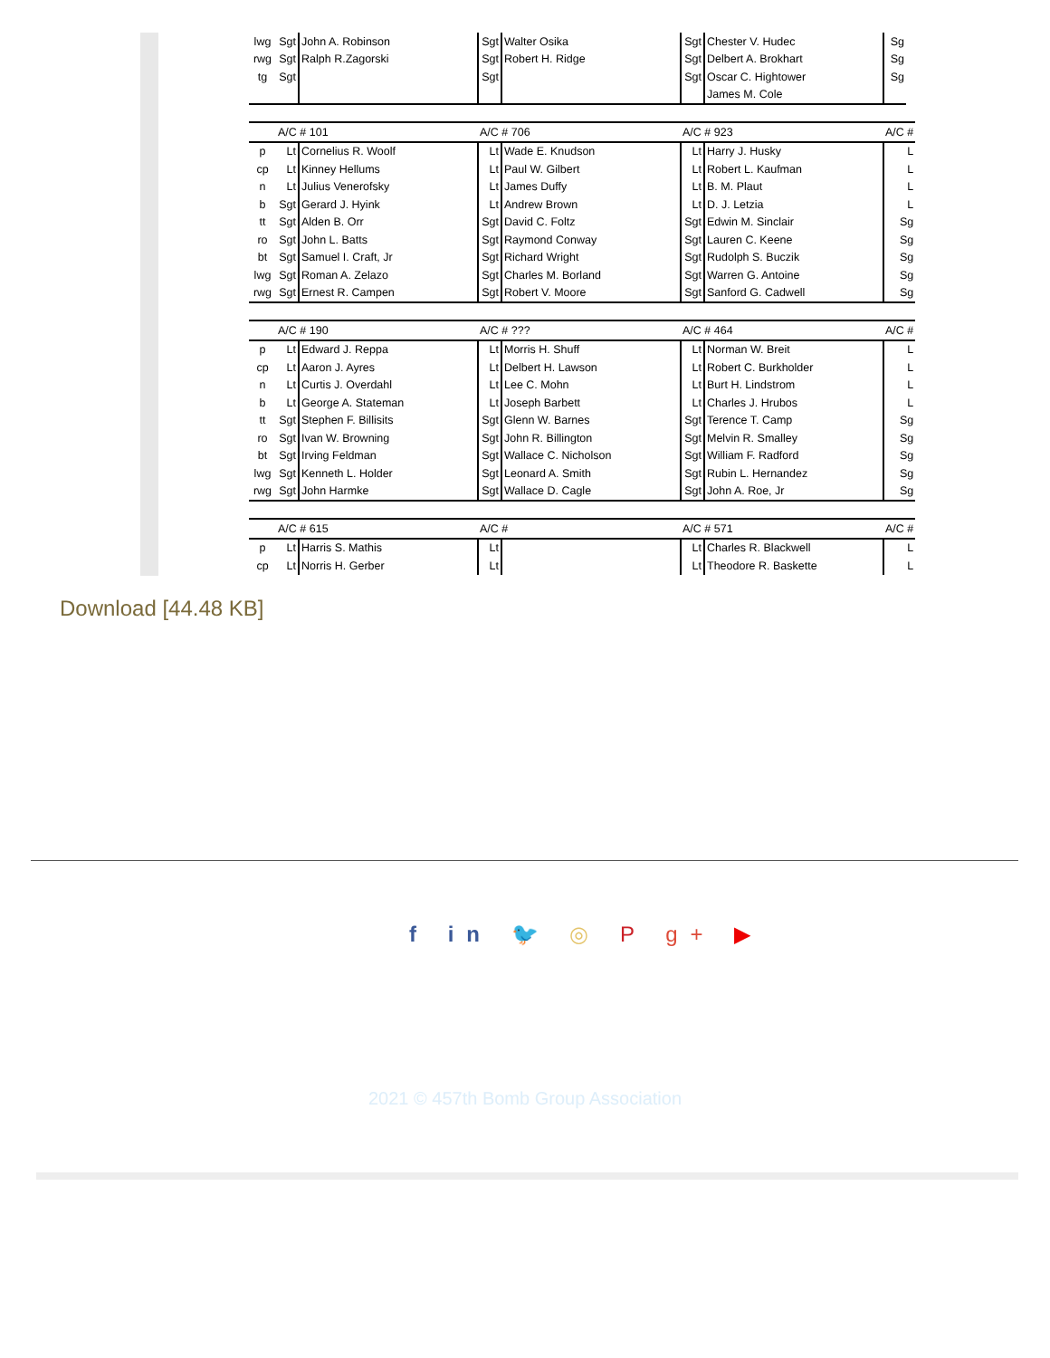| lwg | Sgt | John A. Robinson | Sgt | Walter Osika | Sgt | Chester V. Hudec | Sg |
| rwg | Sgt | Ralph R.Zagorski | Sgt | Robert H. Ridge | Sgt | Delbert A. Brokhart | Sg |
| tg | Sgt | | Sgt | | Sgt | Oscar C. Hightower | Sg |
| | | | | | | James M. Cole | |
| | A/C # 101 | | A/C # 706 | | A/C # 923 | | A/C # |
| p | Lt | Cornelius R. Woolf | Lt | Wade E. Knudson | Lt | Harry J. Husky | L |
| cp | Lt | Kinney Hellums | Lt | Paul W. Gilbert | Lt | Robert L. Kaufman | L |
| n | Lt | Julius Venerofsky | Lt | James Duffy | Lt | B. M. Plaut | L |
| b | Sgt | Gerard J. Hyink | Lt | Andrew Brown | Lt | D. J. Letzia | L |
| tt | Sgt | Alden B. Orr | Sgt | David C. Foltz | Sgt | Edwin M. Sinclair | Sg |
| ro | Sgt | John L. Batts | Sgt | Raymond Conway | Sgt | Lauren C. Keene | Sg |
| bt | Sgt | Samuel I. Craft, Jr | Sgt | Richard Wright | Sgt | Rudolph S. Buczik | Sg |
| lwg | Sgt | Roman A. Zelazo | Sgt | Charles M. Borland | Sgt | Warren G. Antoine | Sg |
| rwg | Sgt | Ernest R. Campen | Sgt | Robert V. Moore | Sgt | Sanford G. Cadwell | Sg |
| | A/C # 190 | | A/C # ??? | | A/C # 464 | | A/C # |
| p | Lt | Edward J. Reppa | Lt | Morris H. Shuff | Lt | Norman W. Breit | L |
| cp | Lt | Aaron J. Ayres | Lt | Delbert H. Lawson | Lt | Robert C. Burkholder | L |
| n | Lt | Curtis J. Overdahl | Lt | Lee C. Mohn | Lt | Burt H. Lindstrom | L |
| b | Lt | George A. Stateman | Lt | Joseph Barbett | Lt | Charles J. Hrubos | L |
| tt | Sgt | Stephen F. Billisits | Sgt | Glenn W. Barnes | Sgt | Terence T. Camp | Sg |
| ro | Sgt | Ivan W. Browning | Sgt | John R. Billington | Sgt | Melvin R. Smalley | Sg |
| bt | Sgt | Irving Feldman | Sgt | Wallace C. Nicholson | Sgt | William F. Radford | Sg |
| lwg | Sgt | Kenneth L. Holder | Sgt | Leonard A. Smith | Sgt | Rubin L. Hernandez | Sg |
| rwg | Sgt | John Harmke | Sgt | Wallace D. Cagle | Sgt | John A. Roe, Jr | Sg |
| | A/C # 615 | | A/C # | | A/C # 571 | | A/C # |
| p | Lt | Harris S. Mathis | Lt | | Lt | Charles R. Blackwell | L |
| cp | Lt | Norris H. Gerber | Lt | | Lt | Theodore R. Baskette | L |
Download [44.48 KB]
f in 🐦 ◎ P g+ ▶
2021 © 457th Bomb Group Association